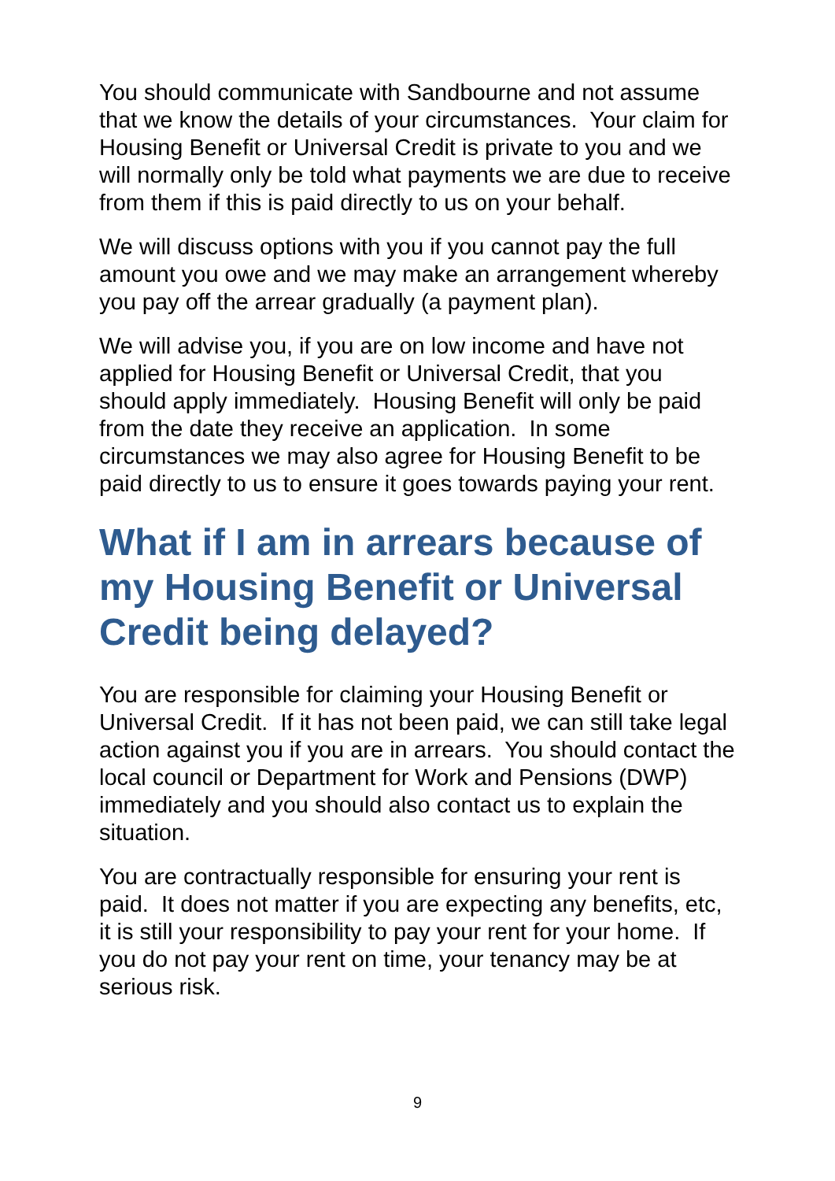You should communicate with Sandbourne and not assume that we know the details of your circumstances. Your claim for Housing Benefit or Universal Credit is private to you and we will normally only be told what payments we are due to receive from them if this is paid directly to us on your behalf.
We will discuss options with you if you cannot pay the full amount you owe and we may make an arrangement whereby you pay off the arrear gradually (a payment plan).
We will advise you, if you are on low income and have not applied for Housing Benefit or Universal Credit, that you should apply immediately. Housing Benefit will only be paid from the date they receive an application. In some circumstances we may also agree for Housing Benefit to be paid directly to us to ensure it goes towards paying your rent.
What if I am in arrears because of my Housing Benefit or Universal Credit being delayed?
You are responsible for claiming your Housing Benefit or Universal Credit. If it has not been paid, we can still take legal action against you if you are in arrears. You should contact the local council or Department for Work and Pensions (DWP) immediately and you should also contact us to explain the situation.
You are contractually responsible for ensuring your rent is paid. It does not matter if you are expecting any benefits, etc, it is still your responsibility to pay your rent for your home. If you do not pay your rent on time, your tenancy may be at serious risk.
9